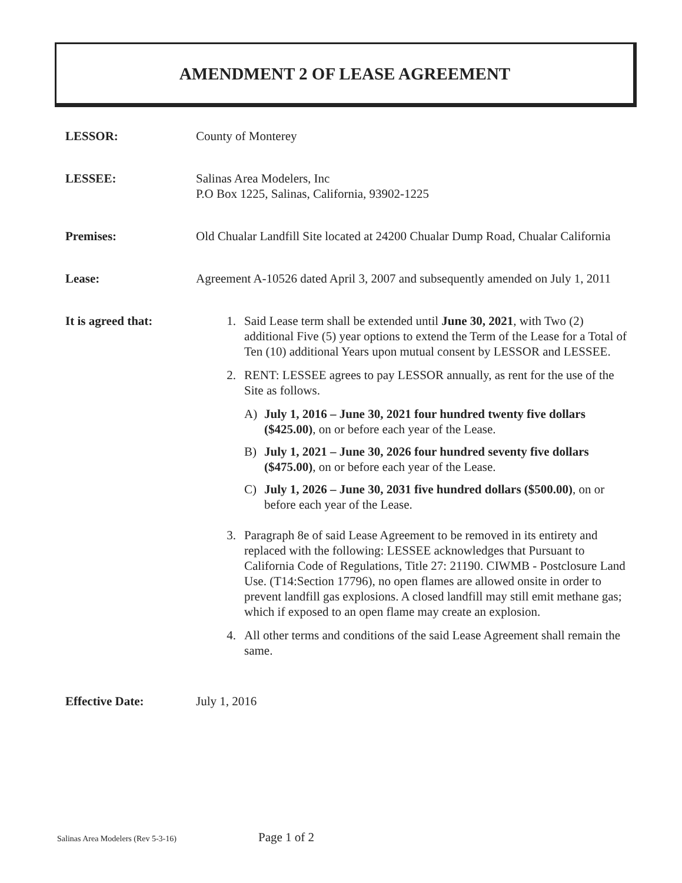AMENDMENT 2 OF LEASE AGREEMENT
LESSOR: County of Monterey
LESSEE: Salinas Area Modelers, Inc
P.O Box 1225, Salinas, California, 93902-1225
Premises: Old Chualar Landfill Site located at 24200 Chualar Dump Road, Chualar California
Lease: Agreement A-10526 dated April 3, 2007 and subsequently amended on July 1, 2011
It is agreed that:
1. Said Lease term shall be extended until June 30, 2021, with Two (2) additional Five (5) year options to extend the Term of the Lease for a Total of Ten (10) additional Years upon mutual consent by LESSOR and LESSEE.
2. RENT: LESSEE agrees to pay LESSOR annually, as rent for the use of the Site as follows.
A) July 1, 2016 – June 30, 2021 four hundred twenty five dollars ($425.00), on or before each year of the Lease.
B) July 1, 2021 – June 30, 2026 four hundred seventy five dollars ($475.00), on or before each year of the Lease.
C) July 1, 2026 – June 30, 2031 five hundred dollars ($500.00), on or before each year of the Lease.
3. Paragraph 8e of said Lease Agreement to be removed in its entirety and replaced with the following: LESSEE acknowledges that Pursuant to California Code of Regulations, Title 27: 21190. CIWMB - Postclosure Land Use. (T14:Section 17796), no open flames are allowed onsite in order to prevent landfill gas explosions. A closed landfill may still emit methane gas; which if exposed to an open flame may create an explosion.
4. All other terms and conditions of the said Lease Agreement shall remain the same.
Effective Date: July 1, 2016
Salinas Area Modelers (Rev 5-3-16) Page 1 of 2